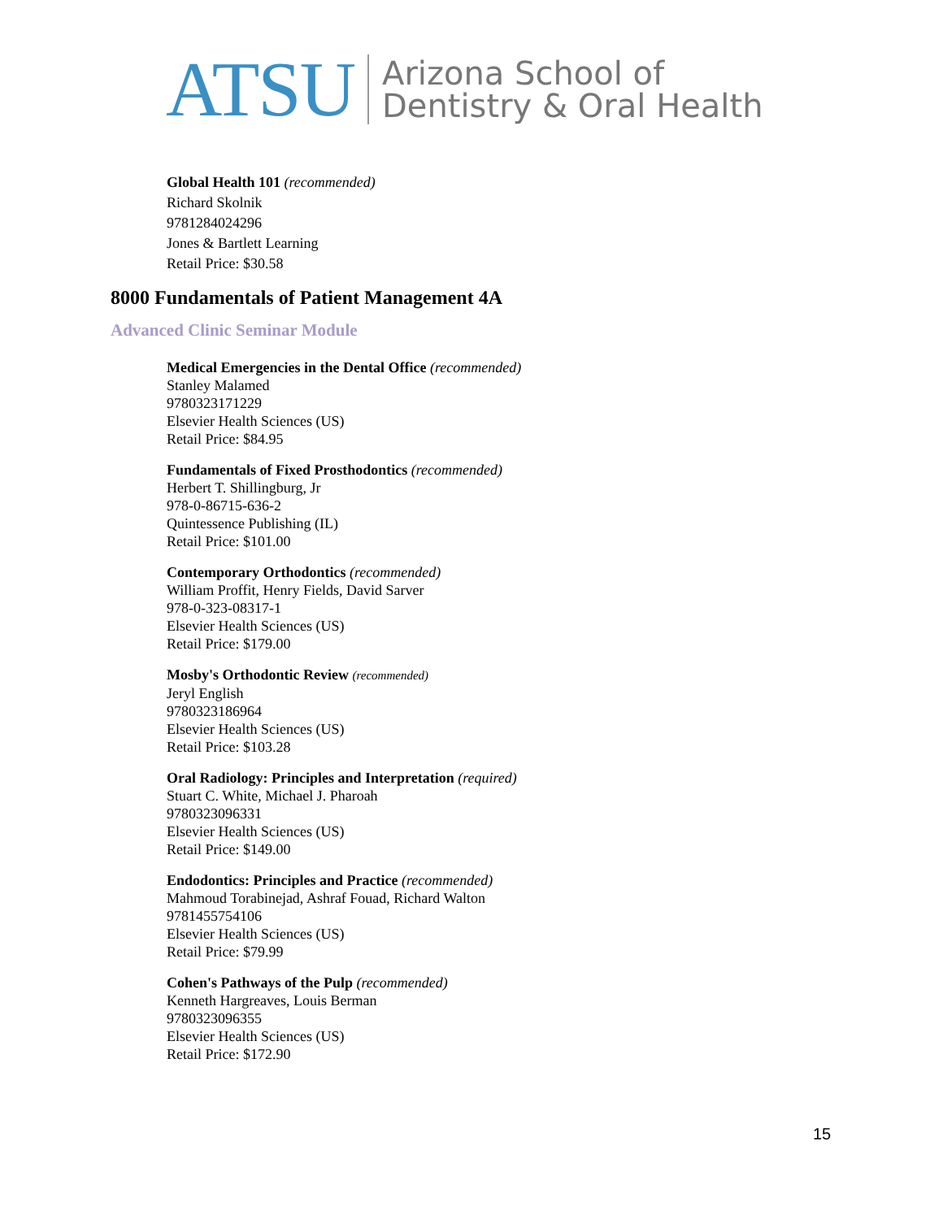ATSU Arizona School of
Dentistry & Oral Health
Global Health 101 (recommended)
Richard Skolnik
9781284024296
Jones & Bartlett Learning
Retail Price: $30.58
8000 Fundamentals of Patient Management 4A
Advanced Clinic Seminar Module
Medical Emergencies in the Dental Office (recommended)
Stanley Malamed
9780323171229
Elsevier Health Sciences (US)
Retail Price: $84.95
Fundamentals of Fixed Prosthodontics (recommended)
Herbert T. Shillingburg, Jr
978-0-86715-636-2
Quintessence Publishing (IL)
Retail Price: $101.00
Contemporary Orthodontics (recommended)
William Proffit, Henry Fields, David Sarver
978-0-323-08317-1
Elsevier Health Sciences (US)
Retail Price: $179.00
Mosby's Orthodontic Review (recommended)
Jeryl English
9780323186964
Elsevier Health Sciences (US)
Retail Price: $103.28
Oral Radiology: Principles and Interpretation (required)
Stuart C. White, Michael J. Pharoah
9780323096331
Elsevier Health Sciences (US)
Retail Price: $149.00
Endodontics: Principles and Practice (recommended)
Mahmoud Torabinejad, Ashraf Fouad, Richard Walton
9781455754106
Elsevier Health Sciences (US)
Retail Price: $79.99
Cohen's Pathways of the Pulp (recommended)
Kenneth Hargreaves, Louis Berman
9780323096355
Elsevier Health Sciences (US)
Retail Price: $172.90
15